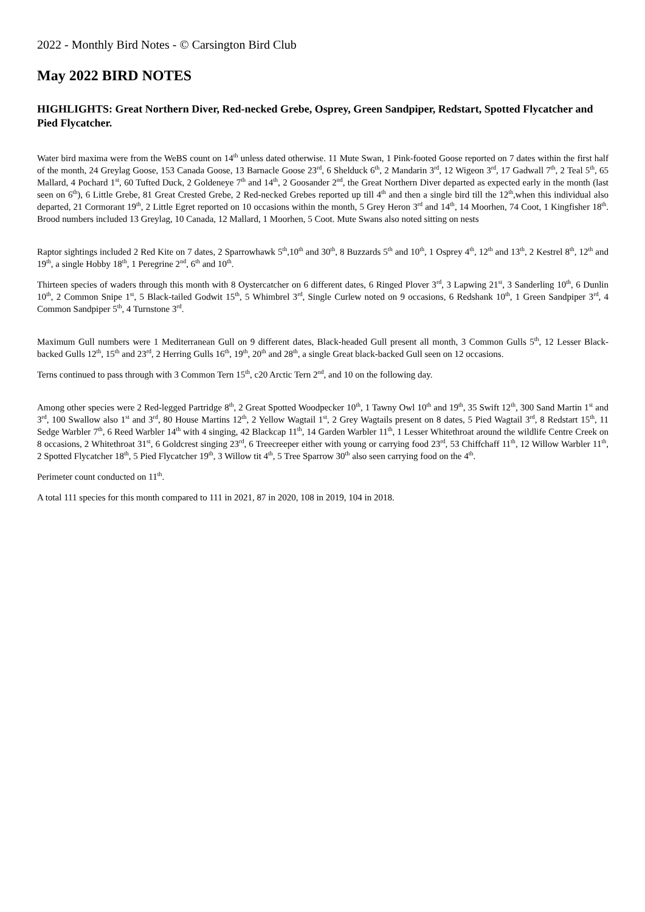2022 - Monthly Bird Notes - © Carsington Bird Club
May 2022 BIRD NOTES
HIGHLIGHTS: Great Northern Diver, Red-necked Grebe, Osprey, Green Sandpiper, Redstart, Spotted Flycatcher and Pied Flycatcher.
Water bird maxima were from the WeBS count on 14<sup>th</sup> unless dated otherwise. 11 Mute Swan, 1 Pink-footed Goose reported on 7 dates within the first half of the month, 24 Greylag Goose, 153 Canada Goose, 13 Barnacle Goose 23<sup>rd</sup>, 6 Shelduck 6<sup>th</sup>, 2 Mandarin 3<sup>rd</sup>, 12 Wigeon 3<sup>rd</sup>, 17 Gadwall 7<sup>th</sup>, 2 Teal 5<sup>th</sup>, 65 Mallard, 4 Pochard 1<sup>st</sup>, 60 Tufted Duck, 2 Goldeneye 7<sup>th</sup> and 14<sup>th</sup>, 2 Goosander 2<sup>nd</sup>, the Great Northern Diver departed as expected early in the month (last seen on 6<sup>th</sup>), 6 Little Grebe, 81 Great Crested Grebe, 2 Red-necked Grebes reported up till 4<sup>th</sup> and then a single bird till the 12<sup>th</sup>,when this individual also departed, 21 Cormorant 19<sup>th</sup>, 2 Little Egret reported on 10 occasions within the month, 5 Grey Heron 3<sup>rd</sup> and 14<sup>th</sup>, 14 Moorhen, 74 Coot, 1 Kingfisher 18<sup>th</sup>. Brood numbers included 13 Greylag, 10 Canada, 12 Mallard, 1 Moorhen, 5 Coot. Mute Swans also noted sitting on nests
Raptor sightings included 2 Red Kite on 7 dates, 2 Sparrowhawk 5<sup>th</sup>,10<sup>th</sup> and 30<sup>th</sup>, 8 Buzzards 5<sup>th</sup> and 10<sup>th</sup>, 1 Osprey 4<sup>th</sup>, 12<sup>th</sup> and 13<sup>th</sup>, 2 Kestrel 8<sup>th</sup>, 12<sup>th</sup> and 19<sup>th</sup>, a single Hobby 18<sup>th</sup>, 1 Peregrine 2<sup>nd</sup>, 6<sup>th</sup> and 10<sup>th</sup>.
Thirteen species of waders through this month with 8 Oystercatcher on 6 different dates, 6 Ringed Plover 3<sup>rd</sup>, 3 Lapwing 21<sup>st</sup>, 3 Sanderling 10<sup>th</sup>, 6 Dunlin 10<sup>th</sup>, 2 Common Snipe 1<sup>st</sup>, 5 Black-tailed Godwit 15<sup>th</sup>, 5 Whimbrel 3<sup>rd</sup>, Single Curlew noted on 9 occasions, 6 Redshank 10<sup>th</sup>, 1 Green Sandpiper 3<sup>rd</sup>, 4 Common Sandpiper 5<sup>th</sup>, 4 Turnstone 3<sup>rd</sup>.
Maximum Gull numbers were 1 Mediterranean Gull on 9 different dates, Black-headed Gull present all month, 3 Common Gulls 5<sup>th</sup>, 12 Lesser Black-backed Gulls 12<sup>th</sup>, 15<sup>th</sup> and 23<sup>rd</sup>, 2 Herring Gulls 16<sup>th</sup>, 19<sup>th</sup>, 20<sup>th</sup> and 28<sup>th</sup>, a single Great black-backed Gull seen on 12 occasions.
Terns continued to pass through with 3 Common Tern 15<sup>th</sup>, c20 Arctic Tern 2<sup>nd</sup>, and 10 on the following day.
Among other species were 2 Red-legged Partridge 8<sup>th</sup>, 2 Great Spotted Woodpecker 10<sup>th</sup>, 1 Tawny Owl 10<sup>th</sup> and 19<sup>th</sup>, 35 Swift 12<sup>th</sup>, 300 Sand Martin 1<sup>st</sup> and 3<sup>rd</sup>, 100 Swallow also 1<sup>st</sup> and 3<sup>rd</sup>, 80 House Martins 12<sup>th</sup>, 2 Yellow Wagtail 1<sup>st</sup>, 2 Grey Wagtails present on 8 dates, 5 Pied Wagtail 3<sup>rd</sup>, 8 Redstart 15<sup>th</sup>, 11 Sedge Warbler 7<sup>th</sup>, 6 Reed Warbler 14<sup>th</sup> with 4 singing, 42 Blackcap 11<sup>th</sup>, 14 Garden Warbler 11<sup>th</sup>, 1 Lesser Whitethroat around the wildlife Centre Creek on 8 occasions, 2 Whitethroat 31<sup>st</sup>, 6 Goldcrest singing 23<sup>rd</sup>, 6 Treecreeper either with young or carrying food 23<sup>rd</sup>, 53 Chiffchaff 11<sup>th</sup>, 12 Willow Warbler 11<sup>th</sup>, 2 Spotted Flycatcher 18<sup>th</sup>, 5 Pied Flycatcher 19<sup>th</sup>, 3 Willow tit 4<sup>th</sup>, 5 Tree Sparrow 30<sup>th</sup> also seen carrying food on the 4<sup>th</sup>.
Perimeter count conducted on 11<sup>th</sup>.
A total 111 species for this month compared to 111 in 2021, 87 in 2020, 108 in 2019, 104 in 2018.